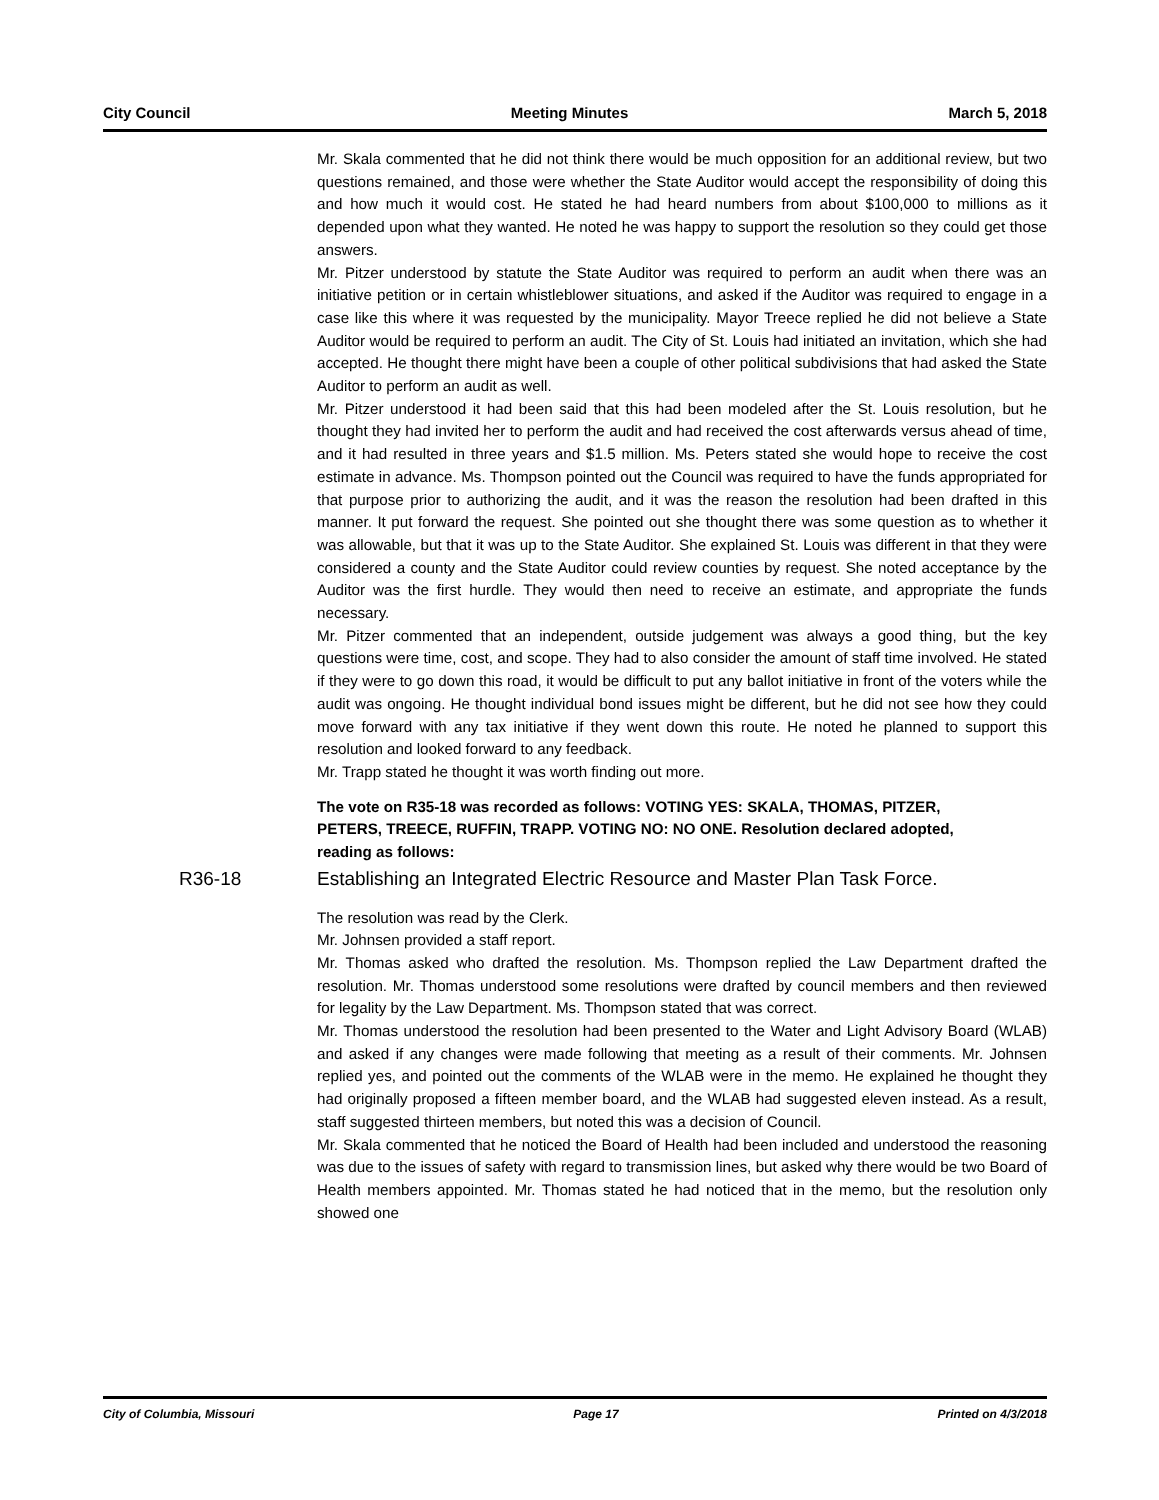City Council Meeting Minutes March 5, 2018
Mr. Skala commented that he did not think there would be much opposition for an additional review, but two questions remained, and those were whether the State Auditor would accept the responsibility of doing this and how much it would cost. He stated he had heard numbers from about $100,000 to millions as it depended upon what they wanted. He noted he was happy to support the resolution so they could get those answers.
Mr. Pitzer understood by statute the State Auditor was required to perform an audit when there was an initiative petition or in certain whistleblower situations, and asked if the Auditor was required to engage in a case like this where it was requested by the municipality. Mayor Treece replied he did not believe a State Auditor would be required to perform an audit. The City of St. Louis had initiated an invitation, which she had accepted. He thought there might have been a couple of other political subdivisions that had asked the State Auditor to perform an audit as well.
Mr. Pitzer understood it had been said that this had been modeled after the St. Louis resolution, but he thought they had invited her to perform the audit and had received the cost afterwards versus ahead of time, and it had resulted in three years and $1.5 million. Ms. Peters stated she would hope to receive the cost estimate in advance. Ms. Thompson pointed out the Council was required to have the funds appropriated for that purpose prior to authorizing the audit, and it was the reason the resolution had been drafted in this manner. It put forward the request. She pointed out she thought there was some question as to whether it was allowable, but that it was up to the State Auditor. She explained St. Louis was different in that they were considered a county and the State Auditor could review counties by request. She noted acceptance by the Auditor was the first hurdle. They would then need to receive an estimate, and appropriate the funds necessary.
Mr. Pitzer commented that an independent, outside judgement was always a good thing, but the key questions were time, cost, and scope. They had to also consider the amount of staff time involved. He stated if they were to go down this road, it would be difficult to put any ballot initiative in front of the voters while the audit was ongoing. He thought individual bond issues might be different, but he did not see how they could move forward with any tax initiative if they went down this route. He noted he planned to support this resolution and looked forward to any feedback.
Mr. Trapp stated he thought it was worth finding out more.
The vote on R35-18 was recorded as follows: VOTING YES: SKALA, THOMAS, PITZER, PETERS, TREECE, RUFFIN, TRAPP. VOTING NO: NO ONE. Resolution declared adopted, reading as follows:
R36-18 Establishing an Integrated Electric Resource and Master Plan Task Force.
The resolution was read by the Clerk.
Mr. Johnsen provided a staff report.
Mr. Thomas asked who drafted the resolution. Ms. Thompson replied the Law Department drafted the resolution. Mr. Thomas understood some resolutions were drafted by council members and then reviewed for legality by the Law Department. Ms. Thompson stated that was correct.
Mr. Thomas understood the resolution had been presented to the Water and Light Advisory Board (WLAB) and asked if any changes were made following that meeting as a result of their comments. Mr. Johnsen replied yes, and pointed out the comments of the WLAB were in the memo. He explained he thought they had originally proposed a fifteen member board, and the WLAB had suggested eleven instead. As a result, staff suggested thirteen members, but noted this was a decision of Council.
Mr. Skala commented that he noticed the Board of Health had been included and understood the reasoning was due to the issues of safety with regard to transmission lines, but asked why there would be two Board of Health members appointed. Mr. Thomas stated he had noticed that in the memo, but the resolution only showed one
City of Columbia, Missouri Page 17 Printed on 4/3/2018